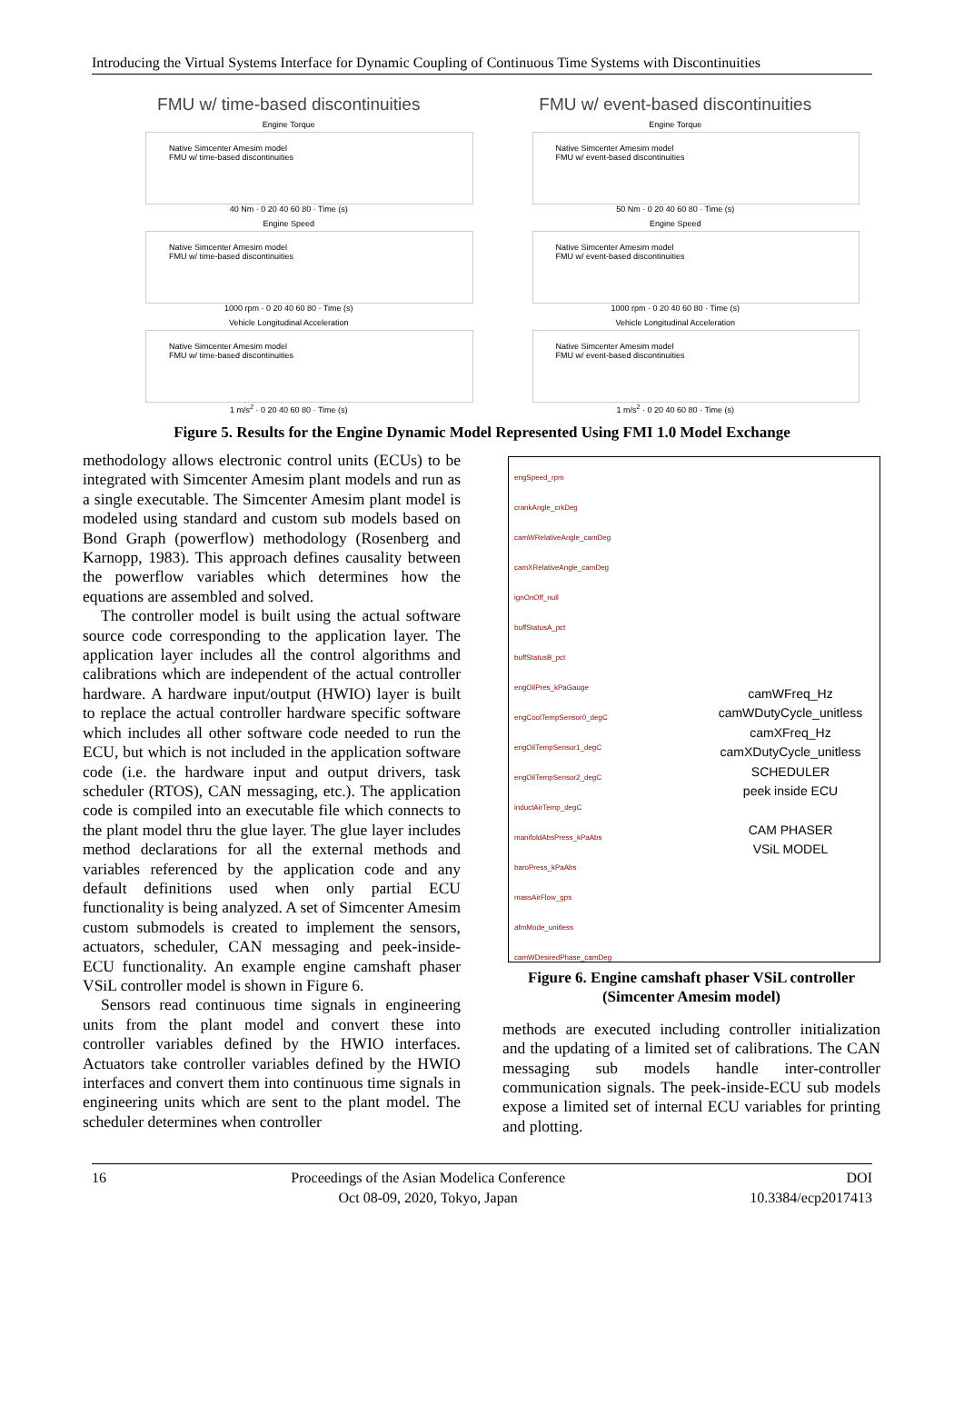Introducing the Virtual Systems Interface for Dynamic Coupling of Continuous Time Systems with Discontinuities
FMU w/ time-based discontinuities
Engine Torque
Native Simcenter Amesim model
FMU w/ time-based discontinuities
40 Nm · 0 20 40 60 80 · Time (s)
Engine Speed
Native Simcenter Amesim model
FMU w/ time-based discontinuities
1000 rpm · 0 20 40 60 80 · Time (s)
Vehicle Longitudinal Acceleration
Native Simcenter Amesim model
FMU w/ time-based discontinuities
1 m/s<sup>2</sup> · 0 20 40 60 80 · Time (s)
FMU w/ event-based discontinuities
Engine Torque
Native Simcenter Amesim model
FMU w/ event-based discontinuities
50 Nm · 0 20 40 60 80 · Time (s)
Engine Speed
Native Simcenter Amesim model
FMU w/ event-based discontinuities
1000 rpm · 0 20 40 60 80 · Time (s)
Vehicle Longitudinal Acceleration
Native Simcenter Amesim model
FMU w/ event-based discontinuities
1 m/s<sup>2</sup> · 0 20 40 60 80 · Time (s)
Figure 5. Results for the Engine Dynamic Model Represented Using FMI 1.0 Model Exchange
methodology allows electronic control units (ECUs) to be integrated with Simcenter Amesim plant models and run as a single executable. The Simcenter Amesim plant model is modeled using standard and custom sub models based on Bond Graph (powerflow) methodology (Rosenberg and Karnopp, 1983). This approach defines causality between the powerflow variables which determines how the equations are assembled and solved.
The controller model is built using the actual software source code corresponding to the application layer. The application layer includes all the control algorithms and calibrations which are independent of the actual controller hardware. A hardware input/output (HWIO) layer is built to replace the actual controller hardware specific software which includes all other software code needed to run the ECU, but which is not included in the application software code (i.e. the hardware input and output drivers, task scheduler (RTOS), CAN messaging, etc.). The application code is compiled into an executable file which connects to the plant model thru the glue layer. The glue layer includes method declarations for all the external methods and variables referenced by the application code and any default definitions used when only partial ECU functionality is being analyzed. A set of Simcenter Amesim custom submodels is created to implement the sensors, actuators, scheduler, CAN messaging and peek-inside-ECU functionality. An example engine camshaft phaser VSiL controller model is shown in Figure 6.
Sensors read continuous time signals in engineering units from the plant model and convert these into controller variables defined by the HWIO interfaces. Actuators take controller variables defined by the HWIO interfaces and convert them into continuous time signals in engineering units which are sent to the plant model. The scheduler determines when controller
engSpeed_rpm
crankAngle_crkDeg
camWRelativeAngle_camDeg
camXRelativeAngle_camDeg
ignOnOff_null
buffStatusA_pct
buffStatusB_pct
engOilPres_kPaGauge
engCoolTempSensor0_degC
engOilTempSensor1_degC
engOilTempSensor2_degC
inductAirTemp_degC
manifoldAbsPress_kPaAbs
baroPress_kPaAbs
massAirFlow_gps
afmMode_unitless
camWDesiredPhase_camDeg
camWFreq_Hz camWDutyCycle_unitless camXFreq_Hz camXDutyCycle_unitless
SCHEDULER
peek inside ECU
CAM PHASER
VSiL MODEL
Figure 6. Engine camshaft phaser VSiL controller (Simcenter Amesim model)
methods are executed including controller initialization and the updating of a limited set of calibrations. The CAN messaging sub models handle inter-controller communication signals. The peek-inside-ECU sub models expose a limited set of internal ECU variables for printing and plotting.
16 Proceedings of the Asian Modelica Conference
Oct 08-09, 2020, Tokyo, Japan
DOI
10.3384/ecp2017413